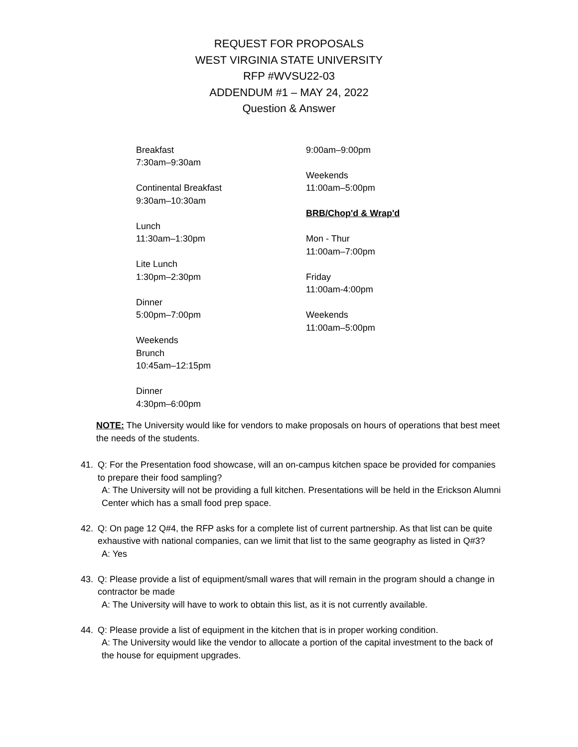REQUEST FOR PROPOSALS
WEST VIRGINIA STATE UNIVERSITY
RFP #WVSU22-03
ADDENDUM #1 – MAY 24, 2022
Question & Answer
Breakfast
7:30am–9:30am
Continental Breakfast
9:30am–10:30am
Lunch
11:30am–1:30pm
Lite Lunch
1:30pm–2:30pm
Dinner
5:00pm–7:00pm
Weekends
Brunch
10:45am–12:15pm
Dinner
4:30pm–6:00pm
9:00am–9:00pm
Weekends
11:00am–5:00pm
BRB/Chop'd & Wrap'd
Mon - Thur
11:00am–7:00pm
Friday
11:00am-4:00pm
Weekends
11:00am–5:00pm
NOTE: The University would like for vendors to make proposals on hours of operations that best meet the needs of the students.
41. Q: For the Presentation food showcase, will an on-campus kitchen space be provided for companies to prepare their food sampling?
A: The University will not be providing a full kitchen. Presentations will be held in the Erickson Alumni Center which has a small food prep space.
42. Q: On page 12 Q#4, the RFP asks for a complete list of current partnership. As that list can be quite exhaustive with national companies, can we limit that list to the same geography as listed in Q#3?
A: Yes
43. Q: Please provide a list of equipment/small wares that will remain in the program should a change in contractor be made
A: The University will have to work to obtain this list, as it is not currently available.
44. Q: Please provide a list of equipment in the kitchen that is in proper working condition.
A: The University would like the vendor to allocate a portion of the capital investment to the back of the house for equipment upgrades.